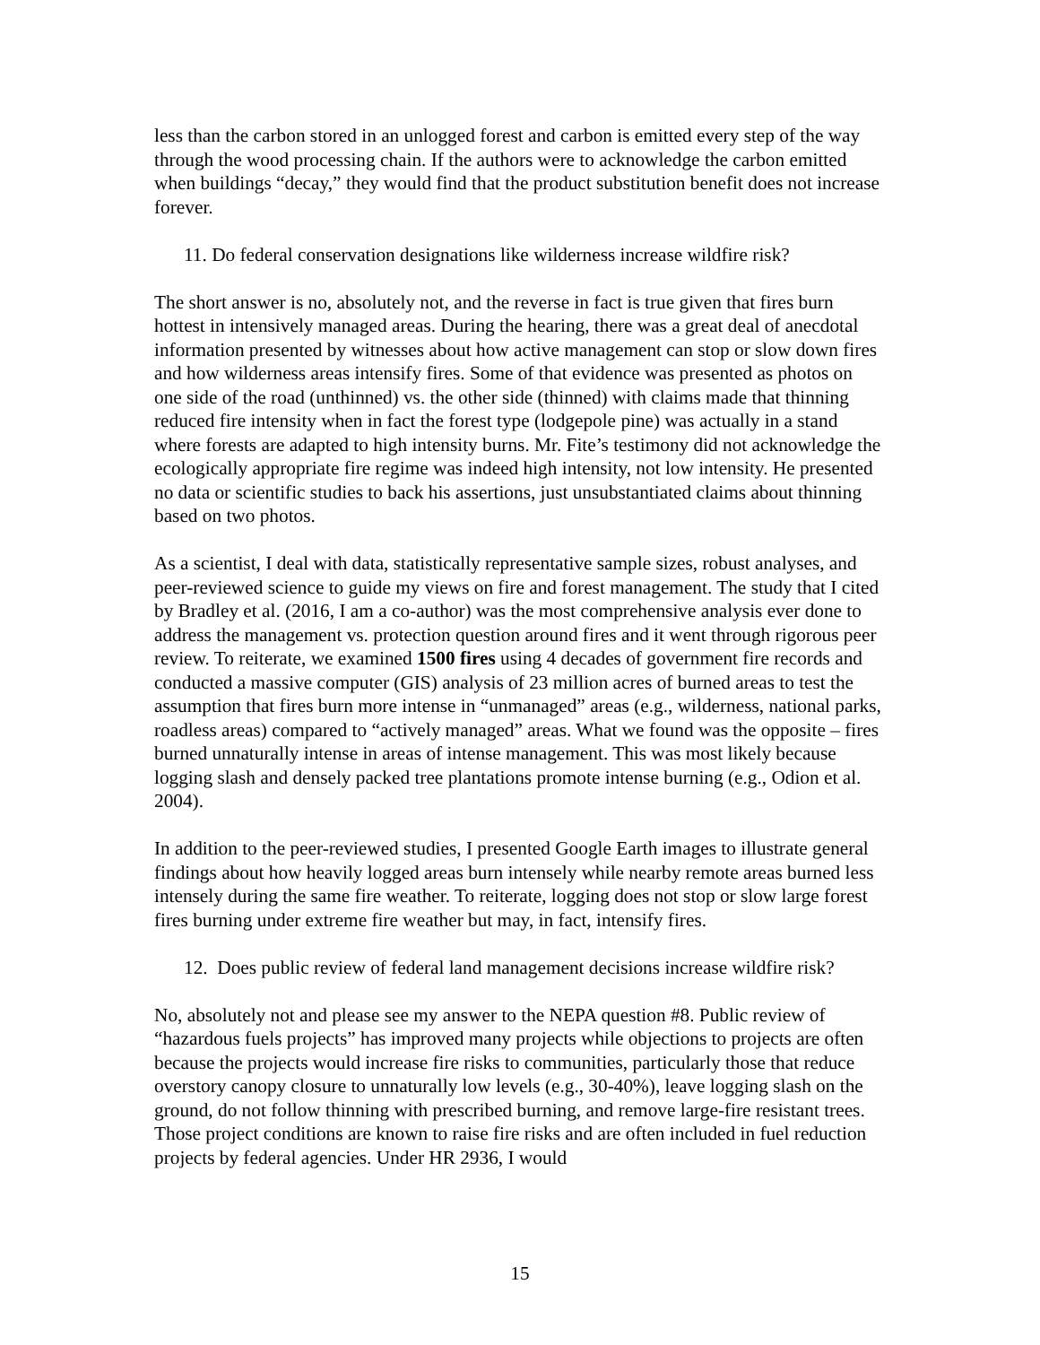less than the carbon stored in an unlogged forest and carbon is emitted every step of the way through the wood processing chain. If the authors were to acknowledge the carbon emitted when buildings “decay,” they would find that the product substitution benefit does not increase forever.
11. Do federal conservation designations like wilderness increase wildfire risk?
The short answer is no, absolutely not, and the reverse in fact is true given that fires burn hottest in intensively managed areas. During the hearing, there was a great deal of anecdotal information presented by witnesses about how active management can stop or slow down fires and how wilderness areas intensify fires. Some of that evidence was presented as photos on one side of the road (unthinned) vs. the other side (thinned) with claims made that thinning reduced fire intensity when in fact the forest type (lodgepole pine) was actually in a stand where forests are adapted to high intensity burns. Mr. Fite’s testimony did not acknowledge the ecologically appropriate fire regime was indeed high intensity, not low intensity. He presented no data or scientific studies to back his assertions, just unsubstantiated claims about thinning based on two photos.
As a scientist, I deal with data, statistically representative sample sizes, robust analyses, and peer-reviewed science to guide my views on fire and forest management. The study that I cited by Bradley et al. (2016, I am a co-author) was the most comprehensive analysis ever done to address the management vs. protection question around fires and it went through rigorous peer review. To reiterate, we examined 1500 fires using 4 decades of government fire records and conducted a massive computer (GIS) analysis of 23 million acres of burned areas to test the assumption that fires burn more intense in “unmanaged” areas (e.g., wilderness, national parks, roadless areas) compared to “actively managed” areas. What we found was the opposite – fires burned unnaturally intense in areas of intense management. This was most likely because logging slash and densely packed tree plantations promote intense burning (e.g., Odion et al. 2004).
In addition to the peer-reviewed studies, I presented Google Earth images to illustrate general findings about how heavily logged areas burn intensely while nearby remote areas burned less intensely during the same fire weather. To reiterate, logging does not stop or slow large forest fires burning under extreme fire weather but may, in fact, intensify fires.
12. Does public review of federal land management decisions increase wildfire risk?
No, absolutely not and please see my answer to the NEPA question #8. Public review of “hazardous fuels projects” has improved many projects while objections to projects are often because the projects would increase fire risks to communities, particularly those that reduce overstory canopy closure to unnaturally low levels (e.g., 30-40%), leave logging slash on the ground, do not follow thinning with prescribed burning, and remove large-fire resistant trees. Those project conditions are known to raise fire risks and are often included in fuel reduction projects by federal agencies. Under HR 2936, I would
15